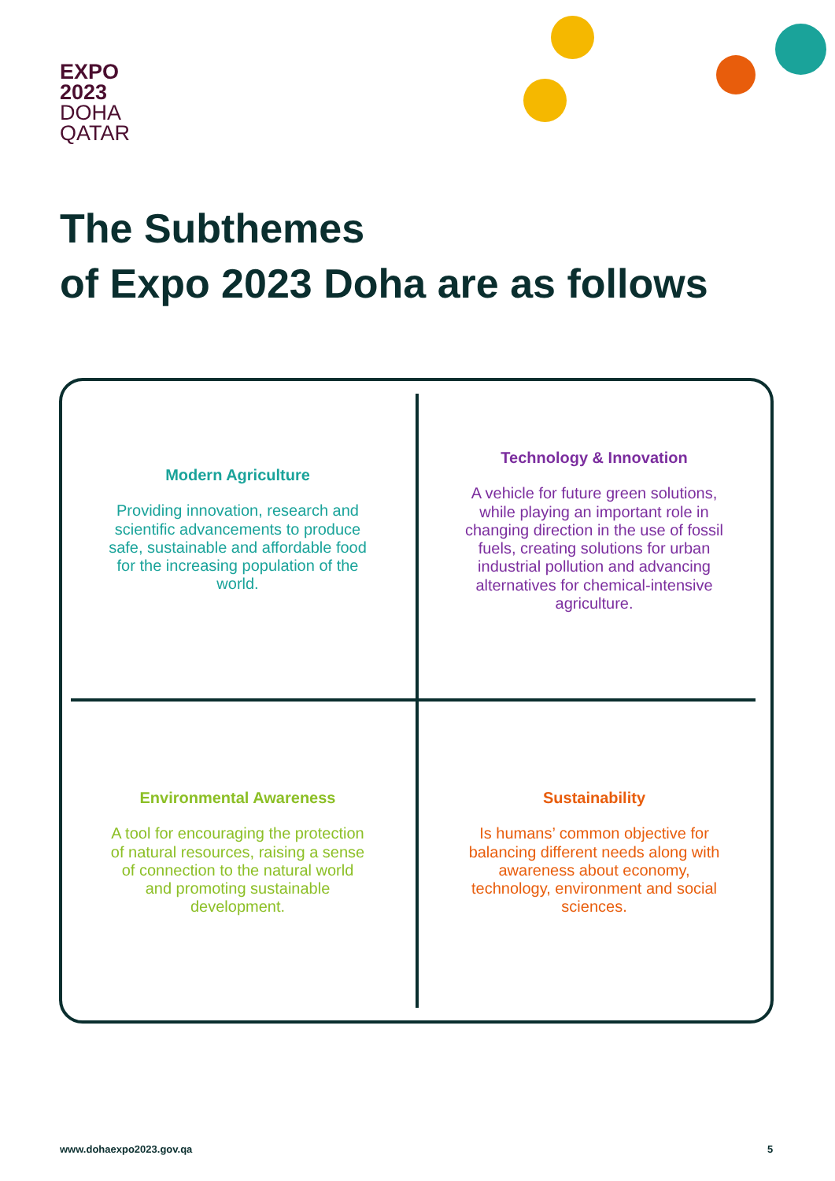EXPO
2023
DOHA
QATAR
The Subthemes
of Expo 2023 Doha are as follows
Modern Agriculture
Providing innovation, research and scientific advancements to produce safe, sustainable and affordable food for the increasing population of the world.
Technology & Innovation
A vehicle for future green solutions, while playing an important role in changing direction in the use of fossil fuels, creating solutions for urban industrial pollution and advancing alternatives for chemical-intensive agriculture.
Environmental Awareness
A tool for encouraging the protection of natural resources, raising a sense of connection to the natural world and promoting sustainable development.
Sustainability
Is humans’ common objective for balancing different needs along with awareness about economy, technology, environment and social sciences.
www.dohaexpo2023.gov.qa 5